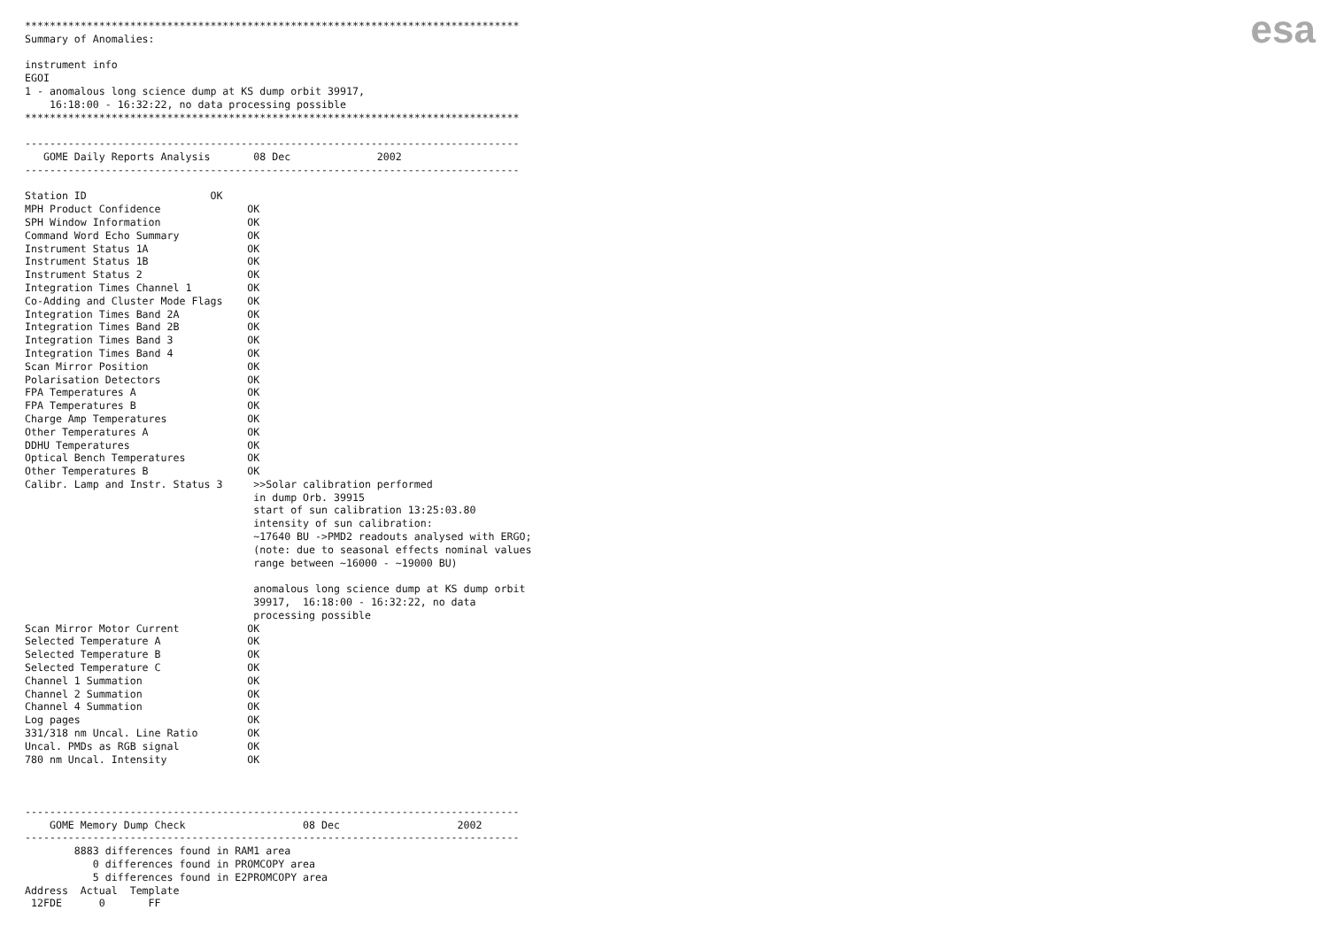esa
********************************************************************************
Summary of Anomalies:

instrument info
EGOI
1 - anomalous long science dump at KS dump orbit 39917,
    16:18:00 - 16:32:22, no data processing possible
********************************************************************************

--------------------------------------------------------------------------------
   GOME Daily Reports Analysis       08 Dec              2002
--------------------------------------------------------------------------------

Station ID                    OK
MPH Product Confidence              OK
SPH Window Information              OK
Command Word Echo Summary           OK
Instrument Status 1A                OK
Instrument Status 1B                OK
Instrument Status 2                 OK
Integration Times Channel 1         OK
Co-Adding and Cluster Mode Flags    OK
Integration Times Band 2A           OK
Integration Times Band 2B           OK
Integration Times Band 3            OK
Integration Times Band 4            OK
Scan Mirror Position                OK
Polarisation Detectors              OK
FPA Temperatures A                  OK
FPA Temperatures B                  OK
Charge Amp Temperatures             OK
Other Temperatures A                OK
DDHU Temperatures                   OK
Optical Bench Temperatures          OK
Other Temperatures B                OK
Calibr. Lamp and Instr. Status 3     >>Solar calibration performed
                                     in dump Orb. 39915
                                     start of sun calibration 13:25:03.80
                                     intensity of sun calibration:
                                     ~17640 BU ->PMD2 readouts analysed with ERGO;
                                     (note: due to seasonal effects nominal values
                                     range between ~16000 - ~19000 BU)

                                     anomalous long science dump at KS dump orbit
                                     39917,  16:18:00 - 16:32:22, no data
                                     processing possible
Scan Mirror Motor Current           OK
Selected Temperature A              OK
Selected Temperature B              OK
Selected Temperature C              OK
Channel 1 Summation                 OK
Channel 2 Summation                 OK
Channel 4 Summation                 OK
Log pages                           OK
331/318 nm Uncal. Line Ratio        OK
Uncal. PMDs as RGB signal           OK
780 nm Uncal. Intensity             OK



--------------------------------------------------------------------------------
    GOME Memory Dump Check                   08 Dec                   2002
--------------------------------------------------------------------------------
        8883 differences found in RAM1 area
           0 differences found in PROMCOPY area
           5 differences found in E2PROMCOPY area
Address  Actual  Template
 12FDE      0       FF